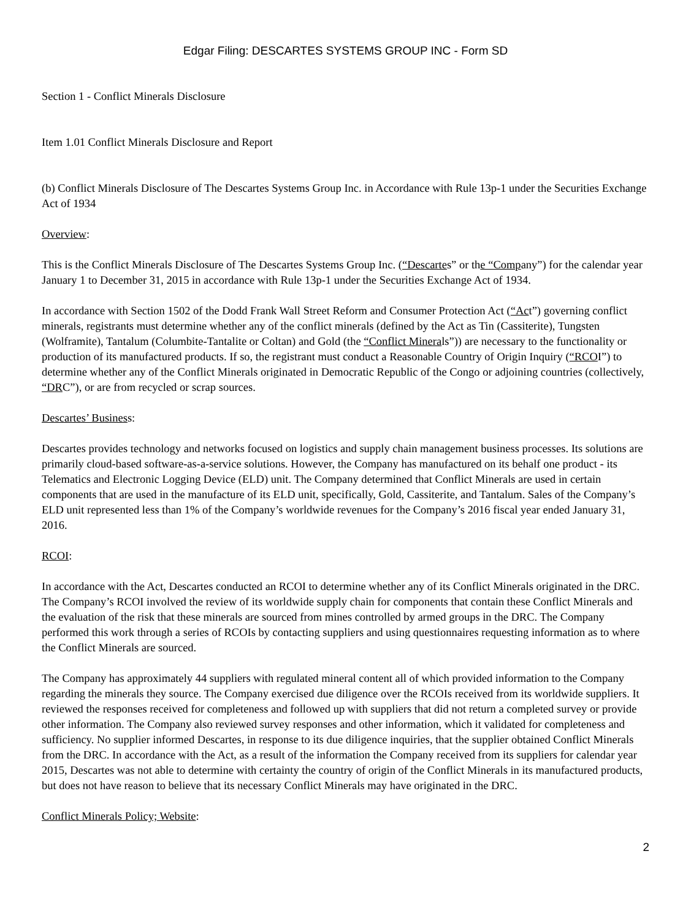Edgar Filing: DESCARTES SYSTEMS GROUP INC - Form SD
Section 1 - Conflict Minerals Disclosure
Item 1.01 Conflict Minerals Disclosure and Report
(b) Conflict Minerals Disclosure of The Descartes Systems Group Inc. in Accordance with Rule 13p-1 under the Securities Exchange Act of 1934
Overview:
This is the Conflict Minerals Disclosure of The Descartes Systems Group Inc. (“Descartes” or the “Company”) for the calendar year January 1 to December 31, 2015 in accordance with Rule 13p-1 under the Securities Exchange Act of 1934.
In accordance with Section 1502 of the Dodd Frank Wall Street Reform and Consumer Protection Act (“Act”) governing conflict minerals, registrants must determine whether any of the conflict minerals (defined by the Act as Tin (Cassiterite), Tungsten (Wolframite), Tantalum (Columbite-Tantalite or Coltan) and Gold (the “Conflict Minerals”)) are necessary to the functionality or production of its manufactured products. If so, the registrant must conduct a Reasonable Country of Origin Inquiry (“RCOI”) to determine whether any of the Conflict Minerals originated in Democratic Republic of the Congo or adjoining countries (collectively, “DRC”), or are from recycled or scrap sources.
Descartes’ Business:
Descartes provides technology and networks focused on logistics and supply chain management business processes. Its solutions are primarily cloud-based software-as-a-service solutions. However, the Company has manufactured on its behalf one product - its Telematics and Electronic Logging Device (ELD) unit. The Company determined that Conflict Minerals are used in certain components that are used in the manufacture of its ELD unit, specifically, Gold, Cassiterite, and Tantalum. Sales of the Company’s ELD unit represented less than 1% of the Company’s worldwide revenues for the Company’s 2016 fiscal year ended January 31, 2016.
RCOI:
In accordance with the Act, Descartes conducted an RCOI to determine whether any of its Conflict Minerals originated in the DRC. The Company’s RCOI involved the review of its worldwide supply chain for components that contain these Conflict Minerals and the evaluation of the risk that these minerals are sourced from mines controlled by armed groups in the DRC. The Company performed this work through a series of RCOIs by contacting suppliers and using questionnaires requesting information as to where the Conflict Minerals are sourced.
The Company has approximately 44 suppliers with regulated mineral content all of which provided information to the Company regarding the minerals they source. The Company exercised due diligence over the RCOIs received from its worldwide suppliers. It reviewed the responses received for completeness and followed up with suppliers that did not return a completed survey or provide other information. The Company also reviewed survey responses and other information, which it validated for completeness and sufficiency. No supplier informed Descartes, in response to its due diligence inquiries, that the supplier obtained Conflict Minerals from the DRC. In accordance with the Act, as a result of the information the Company received from its suppliers for calendar year 2015, Descartes was not able to determine with certainty the country of origin of the Conflict Minerals in its manufactured products, but does not have reason to believe that its necessary Conflict Minerals may have originated in the DRC.
Conflict Minerals Policy; Website:
2